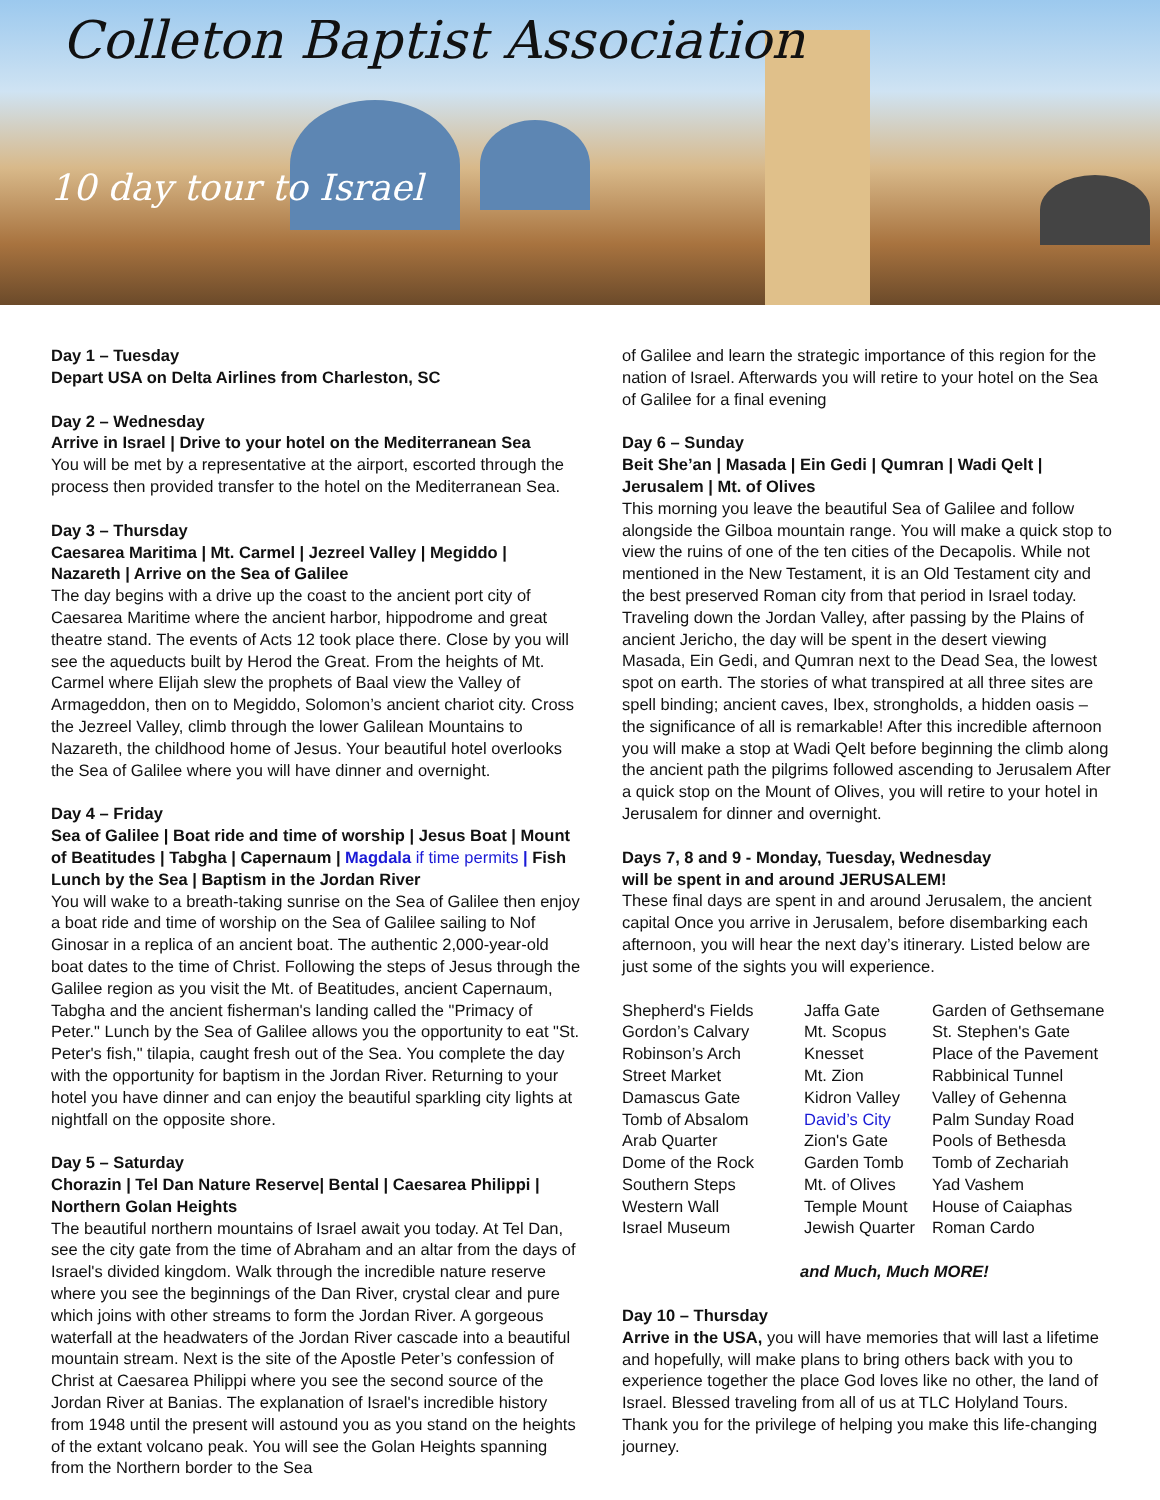Colleton Baptist Association
10 day tour to Israel
Day 1 – Tuesday
Depart USA on Delta Airlines from Charleston, SC
Day 2 – Wednesday
Arrive in Israel | Drive to your hotel on the Mediterranean Sea
You will be met by a representative at the airport, escorted through the process then provided transfer to the hotel on the Mediterranean Sea.
Day 3 – Thursday
Caesarea Maritima | Mt. Carmel | Jezreel Valley | Megiddo | Nazareth | Arrive on the Sea of Galilee
The day begins with a drive up the coast to the ancient port city of Caesarea Maritime where the ancient harbor, hippodrome and great theatre stand. The events of Acts 12 took place there. Close by you will see the aqueducts built by Herod the Great. From the heights of Mt. Carmel where Elijah slew the prophets of Baal view the Valley of Armageddon, then on to Megiddo, Solomon’s ancient chariot city. Cross the Jezreel Valley, climb through the lower Galilean Mountains to Nazareth, the childhood home of Jesus. Your beautiful hotel overlooks the Sea of Galilee where you will have dinner and overnight.
Day 4 – Friday
Sea of Galilee | Boat ride and time of worship | Jesus Boat | Mount of Beatitudes | Tabgha | Capernaum | Magdala if time permits | Fish Lunch by the Sea | Baptism in the Jordan River
You will wake to a breath-taking sunrise on the Sea of Galilee then enjoy a boat ride and time of worship on the Sea of Galilee sailing to Nof Ginosar in a replica of an ancient boat. The authentic 2,000-year-old boat dates to the time of Christ. Following the steps of Jesus through the Galilee region as you visit the Mt. of Beatitudes, ancient Capernaum, Tabgha and the ancient fisherman's landing called the "Primacy of Peter." Lunch by the Sea of Galilee allows you the opportunity to eat "St. Peter's fish," tilapia, caught fresh out of the Sea. You complete the day with the opportunity for baptism in the Jordan River. Returning to your hotel you have dinner and can enjoy the beautiful sparkling city lights at nightfall on the opposite shore.
Day 5 – Saturday
Chorazin | Tel Dan Nature Reserve| Bental | Caesarea Philippi | Northern Golan Heights
The beautiful northern mountains of Israel await you today. At Tel Dan, see the city gate from the time of Abraham and an altar from the days of Israel's divided kingdom. Walk through the incredible nature reserve where you see the beginnings of the Dan River, crystal clear and pure which joins with other streams to form the Jordan River. A gorgeous waterfall at the headwaters of the Jordan River cascade into a beautiful mountain stream. Next is the site of the Apostle Peter’s confession of Christ at Caesarea Philippi where you see the second source of the Jordan River at Banias. The explanation of Israel's incredible history from 1948 until the present will astound you as you stand on the heights of the extant volcano peak. You will see the Golan Heights spanning from the Northern border to the Sea
of Galilee and learn the strategic importance of this region for the nation of Israel. Afterwards you will retire to your hotel on the Sea of Galilee for a final evening
Day 6 – Sunday
Beit She’an | Masada | Ein Gedi | Qumran | Wadi Qelt | Jerusalem | Mt. of Olives
This morning you leave the beautiful Sea of Galilee and follow alongside the Gilboa mountain range. You will make a quick stop to view the ruins of one of the ten cities of the Decapolis. While not mentioned in the New Testament, it is an Old Testament city and the best preserved Roman city from that period in Israel today. Traveling down the Jordan Valley, after passing by the Plains of ancient Jericho, the day will be spent in the desert viewing Masada, Ein Gedi, and Qumran next to the Dead Sea, the lowest spot on earth. The stories of what transpired at all three sites are spell binding; ancient caves, Ibex, strongholds, a hidden oasis – the significance of all is remarkable! After this incredible afternoon you will make a stop at Wadi Qelt before beginning the climb along the ancient path the pilgrims followed ascending to Jerusalem After a quick stop on the Mount of Olives, you will retire to your hotel in Jerusalem for dinner and overnight.
Days 7, 8 and 9 - Monday, Tuesday, Wednesday
will be spent in and around JERUSALEM!
These final days are spent in and around Jerusalem, the ancient capital Once you arrive in Jerusalem, before disembarking each afternoon, you will hear the next day’s itinerary. Listed below are just some of the sights you will experience.
| Shepherd's Fields | Jaffa Gate | Garden of Gethsemane |
| Gordon’s Calvary | Mt. Scopus | St. Stephen's Gate |
| Robinson’s Arch | Knesset | Place of the Pavement |
| Street Market | Mt. Zion | Rabbinical Tunnel |
| Damascus Gate | Kidron Valley | Valley of Gehenna |
| Tomb of Absalom | David’s City | Palm Sunday Road |
| Arab Quarter | Zion's Gate | Pools of Bethesda |
| Dome of the Rock | Garden Tomb | Tomb of Zechariah |
| Southern Steps | Mt. of Olives | Yad Vashem |
| Western Wall | Temple Mount | House of Caiaphas |
| Israel Museum | Jewish Quarter | Roman Cardo |
and Much, Much MORE!
Day 10 – Thursday
Arrive in the USA, you will have memories that will last a lifetime and hopefully, will make plans to bring others back with you to experience together the place God loves like no other, the land of Israel. Blessed traveling from all of us at TLC Holyland Tours. Thank you for the privilege of helping you make this life-changing journey.